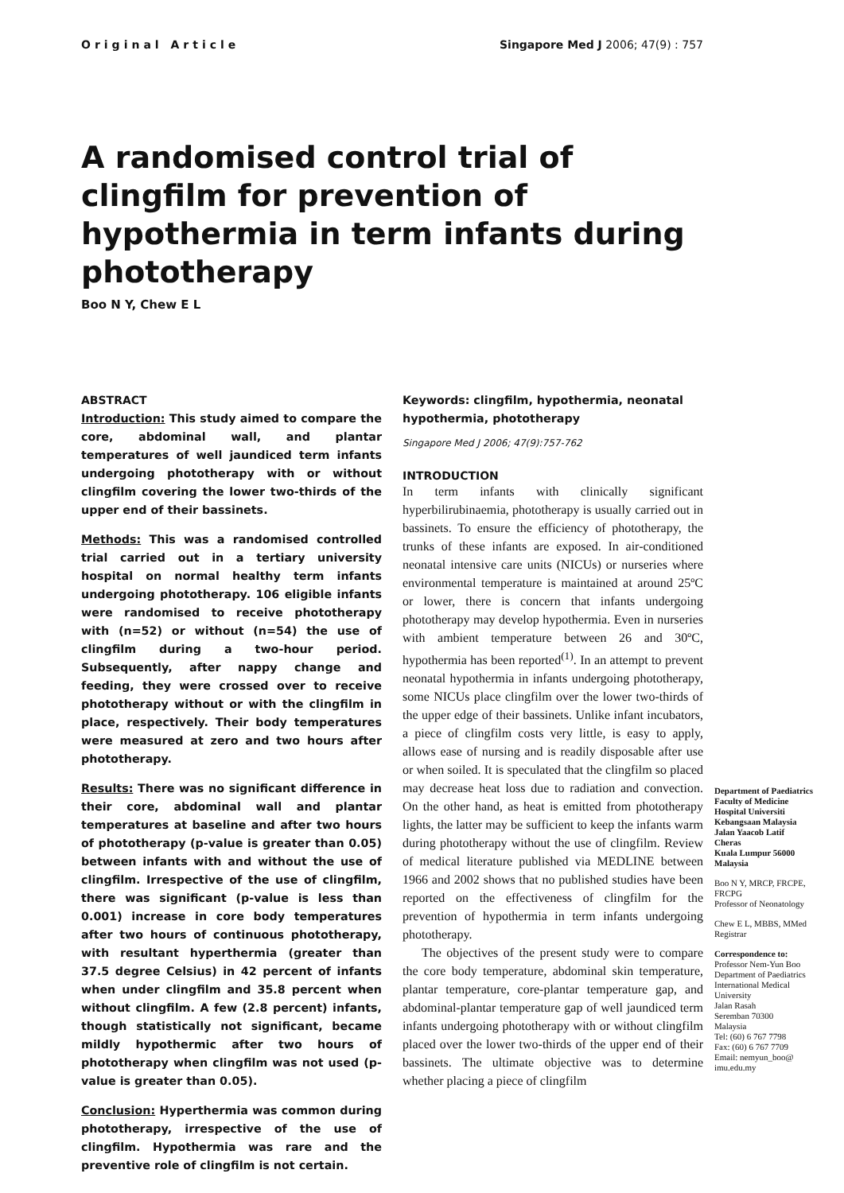Original Article Singapore Med J 2006; 47(9) : 757
A randomised control trial of clingfilm for prevention of hypothermia in term infants during phototherapy
Boo N Y, Chew E L
ABSTRACT
Introduction: This study aimed to compare the core, abdominal wall, and plantar temperatures of well jaundiced term infants undergoing phototherapy with or without clingfilm covering the lower two-thirds of the upper end of their bassinets.
Methods: This was a randomised controlled trial carried out in a tertiary university hospital on normal healthy term infants undergoing phototherapy. 106 eligible infants were randomised to receive phototherapy with (n=52) or without (n=54) the use of clingfilm during a two-hour period. Subsequently, after nappy change and feeding, they were crossed over to receive phototherapy without or with the clingfilm in place, respectively. Their body temperatures were measured at zero and two hours after phototherapy.
Results: There was no significant difference in their core, abdominal wall and plantar temperatures at baseline and after two hours of phototherapy (p-value is greater than 0.05) between infants with and without the use of clingfilm. Irrespective of the use of clingfilm, there was significant (p-value is less than 0.001) increase in core body temperatures after two hours of continuous phototherapy, with resultant hyperthermia (greater than 37.5 degree Celsius) in 42 percent of infants when under clingfilm and 35.8 percent when without clingfilm. A few (2.8 percent) infants, though statistically not significant, became mildly hypothermic after two hours of phototherapy when clingfilm was not used (p-value is greater than 0.05).
Conclusion: Hyperthermia was common during phototherapy, irrespective of the use of clingfilm. Hypothermia was rare and the preventive role of clingfilm is not certain.
Keywords: clingfilm, hypothermia, neonatal hypothermia, phototherapy
Singapore Med J 2006; 47(9):757-762
INTRODUCTION
In term infants with clinically significant hyperbilirubinaemia, phototherapy is usually carried out in bassinets. To ensure the efficiency of phototherapy, the trunks of these infants are exposed. In air-conditioned neonatal intensive care units (NICUs) or nurseries where environmental temperature is maintained at around 25ºC or lower, there is concern that infants undergoing phototherapy may develop hypothermia. Even in nurseries with ambient temperature between 26 and 30ºC, hypothermia has been reported<sup>(1)</sup>. In an attempt to prevent neonatal hypothermia in infants undergoing phototherapy, some NICUs place clingfilm over the lower two-thirds of the upper edge of their bassinets. Unlike infant incubators, a piece of clingfilm costs very little, is easy to apply, allows ease of nursing and is readily disposable after use or when soiled. It is speculated that the clingfilm so placed may decrease heat loss due to radiation and convection. On the other hand, as heat is emitted from phototherapy lights, the latter may be sufficient to keep the infants warm during phototherapy without the use of clingfilm. Review of medical literature published via MEDLINE between 1966 and 2002 shows that no published studies have been reported on the effectiveness of clingfilm for the prevention of hypothermia in term infants undergoing phototherapy.
The objectives of the present study were to compare the core body temperature, abdominal skin temperature, plantar temperature, core-plantar temperature gap, and abdominal-plantar temperature gap of well jaundiced term infants undergoing phototherapy with or without clingfilm placed over the lower two-thirds of the upper end of their bassinets. The ultimate objective was to determine whether placing a piece of clingfilm
Department of Paediatrics
Faculty of Medicine
Hospital Universiti Kebangsaan Malaysia
Jalan Yaacob Latif
Cheras
Kuala Lumpur 56000
Malaysia
Boo N Y, MRCP, FRCPE, FRCPG
Professor of Neonatology
Chew E L, MBBS, MMed
Registrar
Correspondence to:
Professor Nem-Yun Boo
Department of Paediatrics
International Medical University
Jalan Rasah
Seremban 70300
Malaysia
Tel: (60) 6 767 7798
Fax: (60) 6 767 7709
Email: nemyun_boo@ imu.edu.my